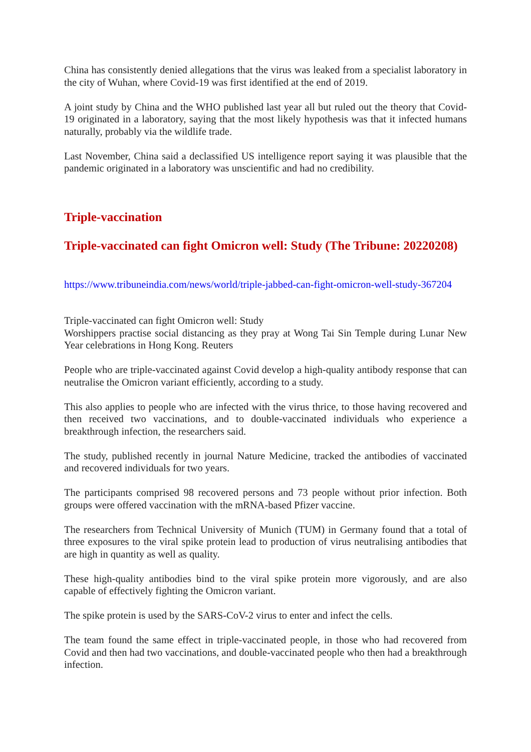China has consistently denied allegations that the virus was leaked from a specialist laboratory in the city of Wuhan, where Covid-19 was first identified at the end of 2019.
A joint study by China and the WHO published last year all but ruled out the theory that Covid-19 originated in a laboratory, saying that the most likely hypothesis was that it infected humans naturally, probably via the wildlife trade.
Last November, China said a declassified US intelligence report saying it was plausible that the pandemic originated in a laboratory was unscientific and had no credibility.
Triple-vaccination
Triple-vaccinated can fight Omicron well: Study (The Tribune: 20220208)
https://www.tribuneindia.com/news/world/triple-jabbed-can-fight-omicron-well-study-367204
Triple-vaccinated can fight Omicron well: Study
Worshippers practise social distancing as they pray at Wong Tai Sin Temple during Lunar New Year celebrations in Hong Kong. Reuters
People who are triple-vaccinated against Covid develop a high-quality antibody response that can neutralise the Omicron variant efficiently, according to a study.
This also applies to people who are infected with the virus thrice, to those having recovered and then received two vaccinations, and to double-vaccinated individuals who experience a breakthrough infection, the researchers said.
The study, published recently in journal Nature Medicine, tracked the antibodies of vaccinated and recovered individuals for two years.
The participants comprised 98 recovered persons and 73 people without prior infection. Both groups were offered vaccination with the mRNA-based Pfizer vaccine.
The researchers from Technical University of Munich (TUM) in Germany found that a total of three exposures to the viral spike protein lead to production of virus neutralising antibodies that are high in quantity as well as quality.
These high-quality antibodies bind to the viral spike protein more vigorously, and are also capable of effectively fighting the Omicron variant.
The spike protein is used by the SARS-CoV-2 virus to enter and infect the cells.
The team found the same effect in triple-vaccinated people, in those who had recovered from Covid and then had two vaccinations, and double-vaccinated people who then had a breakthrough infection.